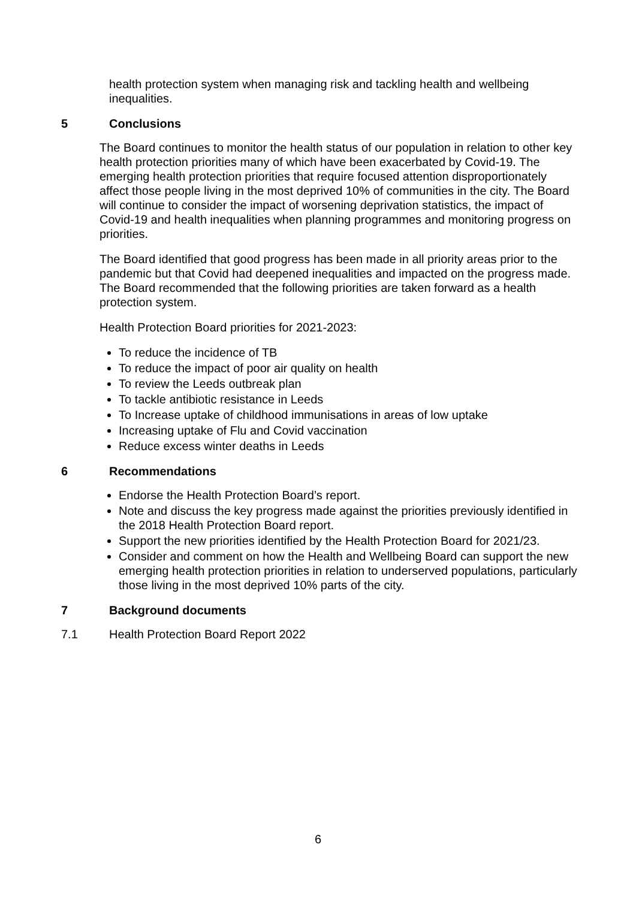health protection system when managing risk and tackling health and wellbeing inequalities.
5 Conclusions
The Board continues to monitor the health status of our population in relation to other key health protection priorities many of which have been exacerbated by Covid-19. The emerging health protection priorities that require focused attention disproportionately affect those people living in the most deprived 10% of communities in the city. The Board will continue to consider the impact of worsening deprivation statistics, the impact of Covid-19 and health inequalities when planning programmes and monitoring progress on priorities.
The Board identified that good progress has been made in all priority areas prior to the pandemic but that Covid had deepened inequalities and impacted on the progress made. The Board recommended that the following priorities are taken forward as a health protection system.
Health Protection Board priorities for 2021-2023:
To reduce the incidence of TB
To reduce the impact of poor air quality on health
To review the Leeds outbreak plan
To tackle antibiotic resistance in Leeds
To Increase uptake of childhood immunisations in areas of low uptake
Increasing uptake of Flu and Covid vaccination
Reduce excess winter deaths in Leeds
6 Recommendations
Endorse the Health Protection Board’s report.
Note and discuss the key progress made against the priorities previously identified in the 2018 Health Protection Board report.
Support the new priorities identified by the Health Protection Board for 2021/23.
Consider and comment on how the Health and Wellbeing Board can support the new emerging health protection priorities in relation to underserved populations, particularly those living in the most deprived 10% parts of the city.
7 Background documents
7.1 Health Protection Board Report 2022
6